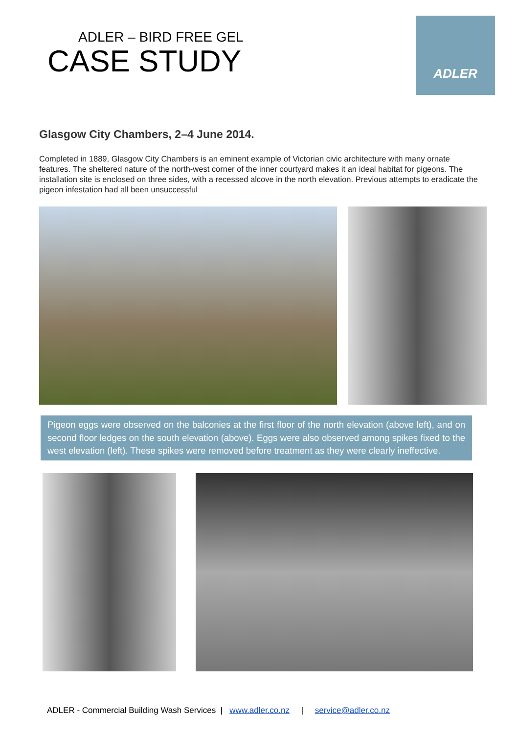ADLER – BIRD FREE GEL
CASE STUDY
ADLER
Glasgow City Chambers, 2–4 June 2014.
Completed in 1889, Glasgow City Chambers is an eminent example of Victorian civic architecture with many ornate features. The sheltered nature of the north-west corner of the inner courtyard makes it an ideal habitat for pigeons. The installation site is enclosed on three sides, with a recessed alcove in the north elevation. Previous attempts to eradicate the pigeon infestation had all been unsuccessful
Pigeon eggs were observed on the balconies at the first floor of the north elevation (above left), and on second floor ledges on the south elevation (above). Eggs were also observed among spikes fixed to the west elevation (left). These spikes were removed before treatment as they were clearly ineffective.
ADLER - Commercial Building Wash Services | www.adler.co.nz | service@adler.co.nz